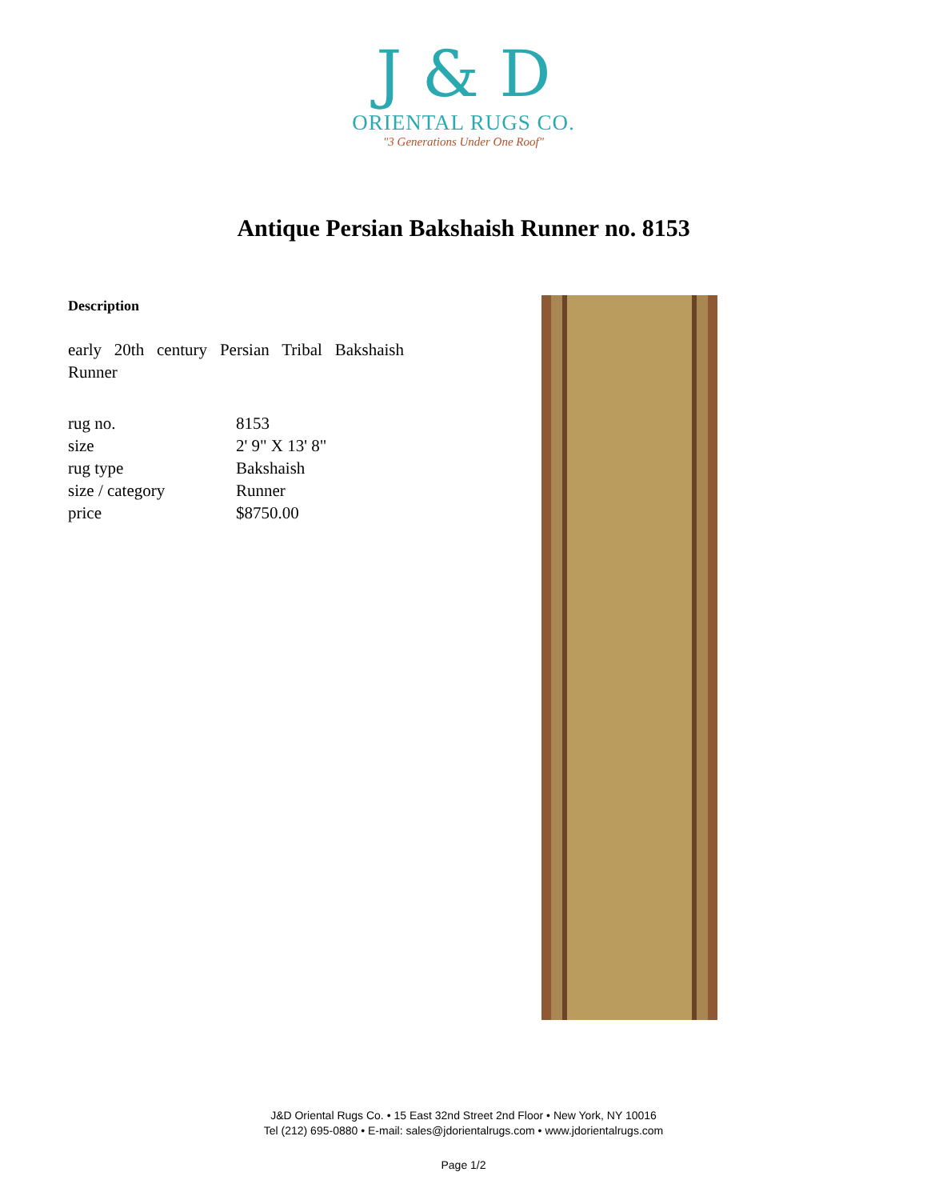J & D
ORIENTAL RUGS CO.
"3 Generations Under One Roof"
Antique Persian Bakshaish Runner no. 8153
Description
early 20th century Persian Tribal Bakshaish Runner
| rug no. | 8153 |
| size | 2' 9" X 13' 8" |
| rug type | Bakshaish |
| size / category | Runner |
| price | $8750.00 |
J&D Oriental Rugs Co. • 15 East 32nd Street 2nd Floor • New York, NY 10016
Tel (212) 695-0880 • E-mail: sales@jdorientalrugs.com • www.jdorientalrugs.com
Page 1/2